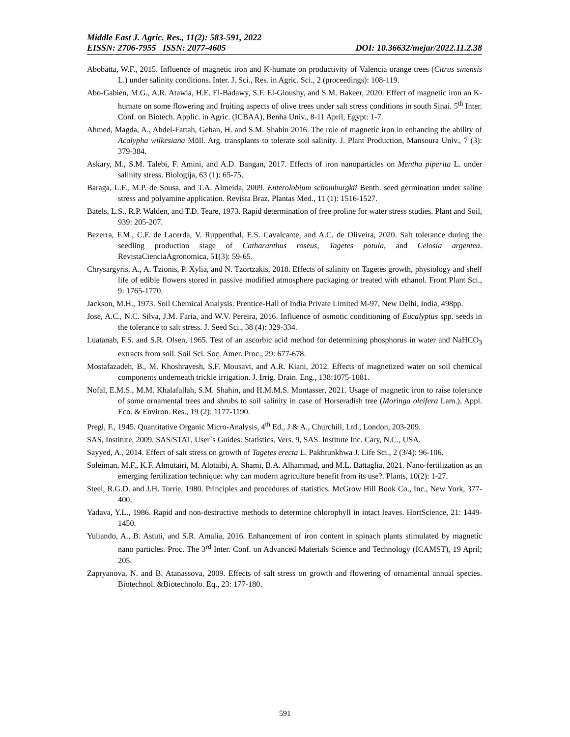Middle East J. Agric. Res., 11(2): 583-591, 2022
EISSN: 2706-7955 ISSN: 2077-4605 DOI: 10.36632/mejar/2022.11.2.38
Abobatta, W.F., 2015. Influence of magnetic iron and K-humate on productivity of Valencia orange trees (Citrus sinensis L.) under salinity conditions. Inter. J. Sci., Res. in Agric. Sci., 2 (proceedings): 108-119.
Abo-Gabien, M.G., A.R. Atawia, H.E. El-Badawy, S.F. El-Gioushy, and S.M. Bakeer, 2020. Effect of magnetic iron an K-humate on some flowering and fruiting aspects of olive trees under salt stress conditions in south Sinai. 5<sup>th</sup> Inter. Conf. on Biotech. Applic. in Agric. (ICBAA), Benha Univ., 8-11 April, Egypt: 1-7.
Ahmed, Magda, A., Abdel-Fattah, Gehan, H. and S.M. Shahin 2016. The role of magnetic iron in enhancing the ability of Acalypha wilkesiana Müll. Arg. transplants to tolerate soil salinity. J. Plant Production, Mansoura Univ., 7 (3): 379-384.
Askary, M., S.M. Talebi, F. Amini, and A.D. Bangan, 2017. Effects of iron nanoparticles on Mentha piperita L. under salinity stress. Biologija, 63 (1): 65-75.
Baraga, L.F., M.P. de Sousa, and T.A. Almeida, 2009. Enterolobium schomburgkii Benth. seed germination under saline stress and polyamine application. Revista Braz. Plantas Med., 11 (1): 1516-1527.
Batels, L.S., R.P. Walden, and T.D. Teare, 1973. Rapid determination of free proline for water stress studies. Plant and Soil, 939: 205-207.
Bezerra, F.M., C.F. de Lacerda, V. Ruppenthal, E.S. Cavalcante, and A.C. de Oliveira, 2020. Salt tolerance during the seedling production stage of Catharanthus roseus, Tagetes potula, and Celosia argentea. RevistaCienciaAgronomica, 51(3): 59-65.
Chrysargyris, A., A. Tzionis, P. Xylia, and N. Tzortzakis, 2018. Effects of salinity on Tagetes growth, physiology and shelf life of edible flowers stored in passive modified atmosphere packaging or treated with ethanol. Front Plant Sci., 9: 1765-1770.
Jackson, M.H., 1973. Soil Chemical Analysis. Prentice-Hall of India Private Limited M-97, New Delhi, India, 498pp.
Jose, A.C., N.C. Silva, J.M. Faria, and W.V. Pereira, 2016. Influence of osmotic conditioning of Eucalyptus spp. seeds in the tolerance to salt stress. J. Seed Sci., 38 (4): 329-334.
Luatanab, F.S. and S.R. Olsen, 1965. Test of an ascorbic acid method for determining phosphorus in water and NaHCO<sub>3</sub> extracts from soil. Soil Sci. Soc. Amer. Proc., 29: 677-678.
Mostafazadeh, B., M. Khoshravesh, S.F. Mousavi, and A.R. Kiani, 2012. Effects of magnetized water on soil chemical components underneath trickle irrigation. J. Irrig. Drain. Eng., 138:1075-1081.
Nofal, E.M.S., M.M. Khalafallah, S.M. Shahin, and H.M.M.S. Montasser, 2021. Usage of magnetic iron to raise tolerance of some ornamental trees and shrubs to soil salinity in case of Horseradish tree (Moringa oleifera Lam.). Appl. Eco. & Environ. Res., 19 (2): 1177-1190.
Pregl, F., 1945. Quantitative Organic Micro-Analysis, 4<sup>th</sup> Ed., J & A., Churchill, Ltd., London, 203-209.
SAS, Institute, 2009. SAS/STAT, User`s Guides: Statistics. Vers. 9, SAS. Institute Inc. Cary, N.C., USA.
Sayyed, A., 2014. Effect of salt stress on growth of Tagetes erecta L. Pakhtunkhwa J. Life Sci., 2 (3/4): 96-106.
Soleiman, M.F., K.F. Almutairi, M. Alotaibi, A. Shami, B.A. Alhammad, and M.L. Battaglia, 2021. Nano-fertilization as an emerging fertilization technique: why can modern agriculture benefit from its use?. Plants, 10(2): 1-27.
Steel, R.G.D. and J.H. Torrie, 1980. Principles and procedures of statistics. McGrow Hill Book Co., Inc., New York, 377-400.
Yadava, Y.L., 1986. Rapid and non-destructive methods to determine chlorophyll in intact leaves. HortScience, 21: 1449-1450.
Yuliando, A., B. Astuti, and S.R. Amalia, 2016. Enhancement of iron content in spinach plants stimulated by magnetic nano particles. Proc. The 3<sup>rd</sup> Inter. Conf. on Advanced Materials Science and Technology (ICAMST), 19 April; 205.
Zapryanova, N. and B. Atanassova, 2009. Effects of salt stress on growth and flowering of ornamental annual species. Biotechnol. &Biotechnolo. Eq., 23: 177-180.
591